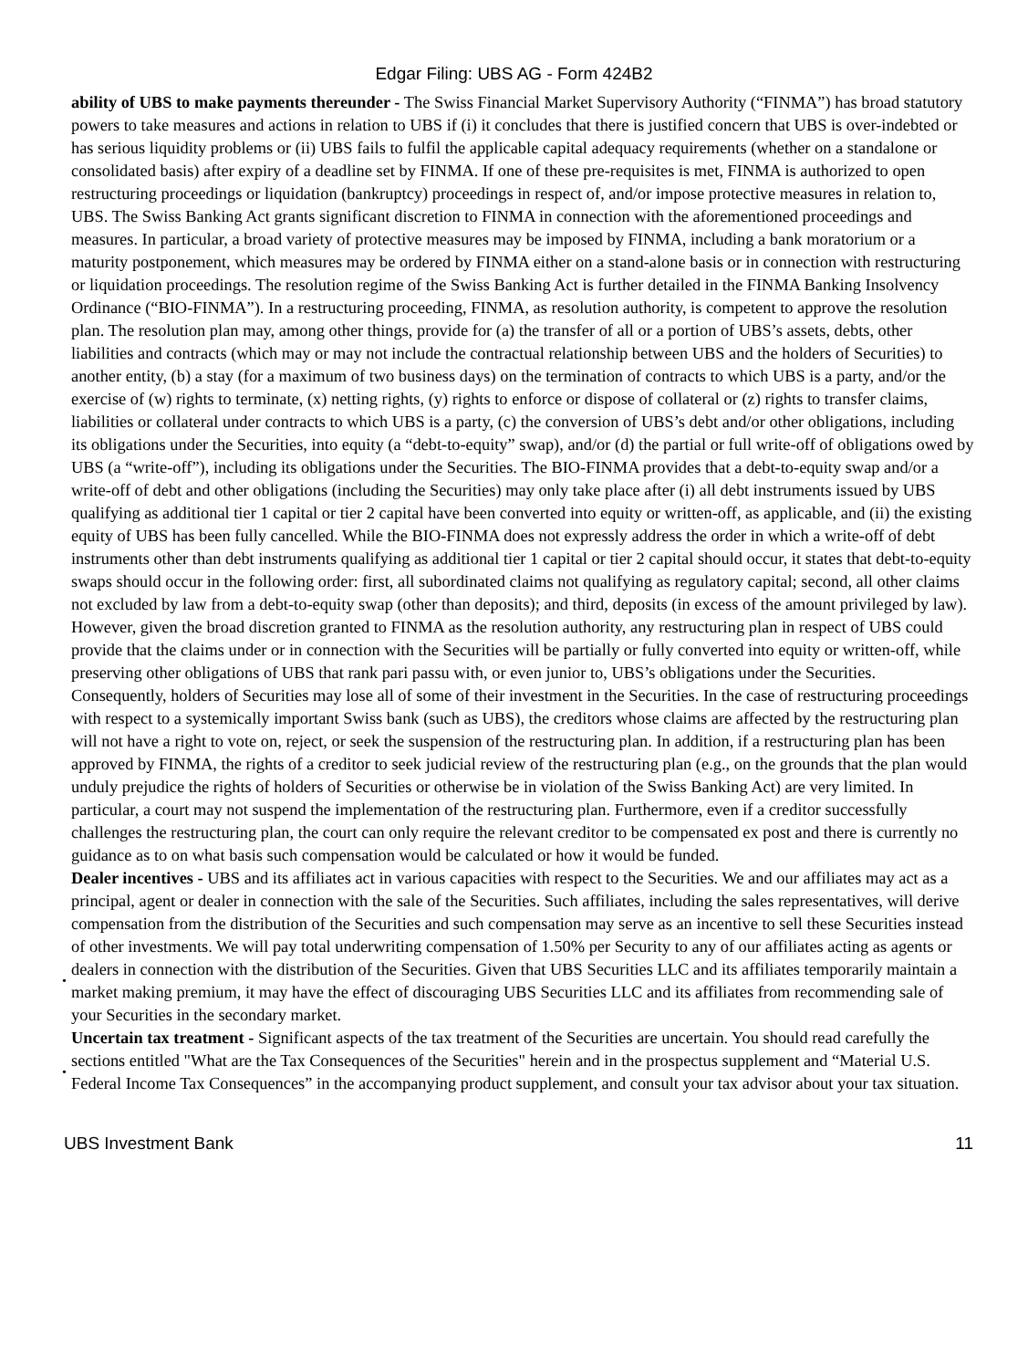Edgar Filing: UBS AG - Form 424B2
ability of UBS to make payments thereunder - The Swiss Financial Market Supervisory Authority (“FINMA”) has broad statutory powers to take measures and actions in relation to UBS if (i) it concludes that there is justified concern that UBS is over-indebted or has serious liquidity problems or (ii) UBS fails to fulfil the applicable capital adequacy requirements (whether on a standalone or consolidated basis) after expiry of a deadline set by FINMA. If one of these pre-requisites is met, FINMA is authorized to open restructuring proceedings or liquidation (bankruptcy) proceedings in respect of, and/or impose protective measures in relation to, UBS. The Swiss Banking Act grants significant discretion to FINMA in connection with the aforementioned proceedings and measures. In particular, a broad variety of protective measures may be imposed by FINMA, including a bank moratorium or a maturity postponement, which measures may be ordered by FINMA either on a stand-alone basis or in connection with restructuring or liquidation proceedings. The resolution regime of the Swiss Banking Act is further detailed in the FINMA Banking Insolvency Ordinance (“BIO-FINMA”). In a restructuring proceeding, FINMA, as resolution authority, is competent to approve the resolution plan. The resolution plan may, among other things, provide for (a) the transfer of all or a portion of UBS’s assets, debts, other liabilities and contracts (which may or may not include the contractual relationship between UBS and the holders of Securities) to another entity, (b) a stay (for a maximum of two business days) on the termination of contracts to which UBS is a party, and/or the exercise of (w) rights to terminate, (x) netting rights, (y) rights to enforce or dispose of collateral or (z) rights to transfer claims, liabilities or collateral under contracts to which UBS is a party, (c) the conversion of UBS’s debt and/or other obligations, including its obligations under the Securities, into equity (a “debt-to-equity” swap), and/or (d) the partial or full write-off of obligations owed by UBS (a “write-off”), including its obligations under the Securities. The BIO-FINMA provides that a debt-to-equity swap and/or a write-off of debt and other obligations (including the Securities) may only take place after (i) all debt instruments issued by UBS qualifying as additional tier 1 capital or tier 2 capital have been converted into equity or written-off, as applicable, and (ii) the existing equity of UBS has been fully cancelled. While the BIO-FINMA does not expressly address the order in which a write-off of debt instruments other than debt instruments qualifying as additional tier 1 capital or tier 2 capital should occur, it states that debt-to-equity swaps should occur in the following order: first, all subordinated claims not qualifying as regulatory capital; second, all other claims not excluded by law from a debt-to-equity swap (other than deposits); and third, deposits (in excess of the amount privileged by law). However, given the broad discretion granted to FINMA as the resolution authority, any restructuring plan in respect of UBS could provide that the claims under or in connection with the Securities will be partially or fully converted into equity or written-off, while preserving other obligations of UBS that rank pari passu with, or even junior to, UBS’s obligations under the Securities. Consequently, holders of Securities may lose all of some of their investment in the Securities. In the case of restructuring proceedings with respect to a systemically important Swiss bank (such as UBS), the creditors whose claims are affected by the restructuring plan will not have a right to vote on, reject, or seek the suspension of the restructuring plan. In addition, if a restructuring plan has been approved by FINMA, the rights of a creditor to seek judicial review of the restructuring plan (e.g., on the grounds that the plan would unduly prejudice the rights of holders of Securities or otherwise be in violation of the Swiss Banking Act) are very limited. In particular, a court may not suspend the implementation of the restructuring plan. Furthermore, even if a creditor successfully challenges the restructuring plan, the court can only require the relevant creditor to be compensated ex post and there is currently no guidance as to on what basis such compensation would be calculated or how it would be funded.
•
Dealer incentives - UBS and its affiliates act in various capacities with respect to the Securities. We and our affiliates may act as a principal, agent or dealer in connection with the sale of the Securities. Such affiliates, including the sales representatives, will derive compensation from the distribution of the Securities and such compensation may serve as an incentive to sell these Securities instead of other investments. We will pay total underwriting compensation of 1.50% per Security to any of our affiliates acting as agents or dealers in connection with the distribution of the Securities. Given that UBS Securities LLC and its affiliates temporarily maintain a market making premium, it may have the effect of discouraging UBS Securities LLC and its affiliates from recommending sale of your Securities in the secondary market.
•
Uncertain tax treatment - Significant aspects of the tax treatment of the Securities are uncertain. You should read carefully the sections entitled "What are the Tax Consequences of the Securities" herein and in the prospectus supplement and “Material U.S. Federal Income Tax Consequences” in the accompanying product supplement, and consult your tax advisor about your tax situation.
UBS Investment Bank 11